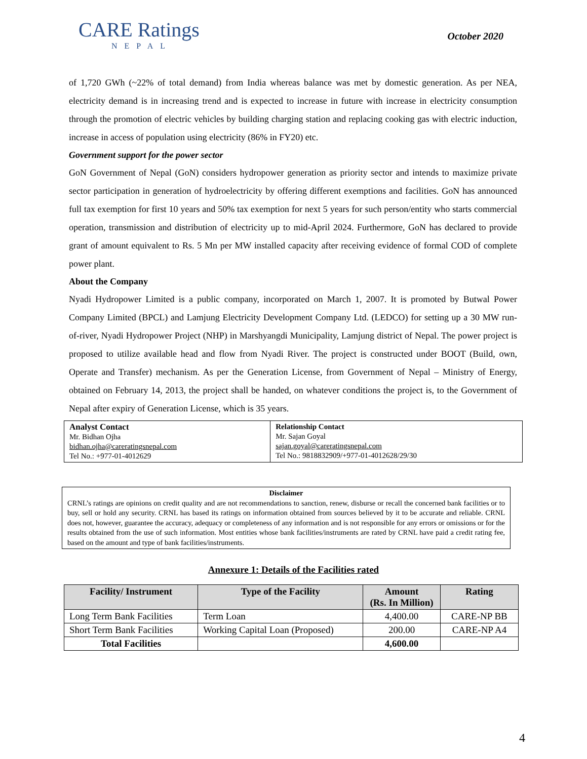CARE Ratings
NEPAL
October 2020
of 1,720 GWh (~22% of total demand) from India whereas balance was met by domestic generation. As per NEA, electricity demand is in increasing trend and is expected to increase in future with increase in electricity consumption through the promotion of electric vehicles by building charging station and replacing cooking gas with electric induction, increase in access of population using electricity (86% in FY20) etc.
Government support for the power sector
GoN Government of Nepal (GoN) considers hydropower generation as priority sector and intends to maximize private sector participation in generation of hydroelectricity by offering different exemptions and facilities. GoN has announced full tax exemption for first 10 years and 50% tax exemption for next 5 years for such person/entity who starts commercial operation, transmission and distribution of electricity up to mid-April 2024. Furthermore, GoN has declared to provide grant of amount equivalent to Rs. 5 Mn per MW installed capacity after receiving evidence of formal COD of complete power plant.
About the Company
Nyadi Hydropower Limited is a public company, incorporated on March 1, 2007. It is promoted by Butwal Power Company Limited (BPCL) and Lamjung Electricity Development Company Ltd. (LEDCO) for setting up a 30 MW run-of-river, Nyadi Hydropower Project (NHP) in Marshyangdi Municipality, Lamjung district of Nepal. The power project is proposed to utilize available head and flow from Nyadi River. The project is constructed under BOOT (Build, own, Operate and Transfer) mechanism. As per the Generation License, from Government of Nepal – Ministry of Energy, obtained on February 14, 2013, the project shall be handed, on whatever conditions the project is, to the Government of Nepal after expiry of Generation License, which is 35 years.
| Analyst Contact Mr. Bidhan Ojha bidhan.ojha@careratingsnepal.com Tel No.: +977-01-4012629 | Relationship Contact Mr. Sajan Goyal sajan.goyal@careratingsnepal.com Tel No.: 9818832909/+977-01-4012628/29/30 |
Disclaimer
CRNL’s ratings are opinions on credit quality and are not recommendations to sanction, renew, disburse or recall the concerned bank facilities or to buy, sell or hold any security. CRNL has based its ratings on information obtained from sources believed by it to be accurate and reliable. CRNL does not, however, guarantee the accuracy, adequacy or completeness of any information and is not responsible for any errors or omissions or for the results obtained from the use of such information. Most entities whose bank facilities/instruments are rated by CRNL have paid a credit rating fee, based on the amount and type of bank facilities/instruments.
Annexure 1: Details of the Facilities rated
| Facility/ Instrument | Type of the Facility | Amount (Rs. In Million) | Rating |
| --- | --- | --- | --- |
| Long Term Bank Facilities | Term Loan | 4,400.00 | CARE-NP BB |
| Short Term Bank Facilities | Working Capital Loan (Proposed) | 200.00 | CARE-NP A4 |
| Total Facilities | | 4,600.00 | |
4